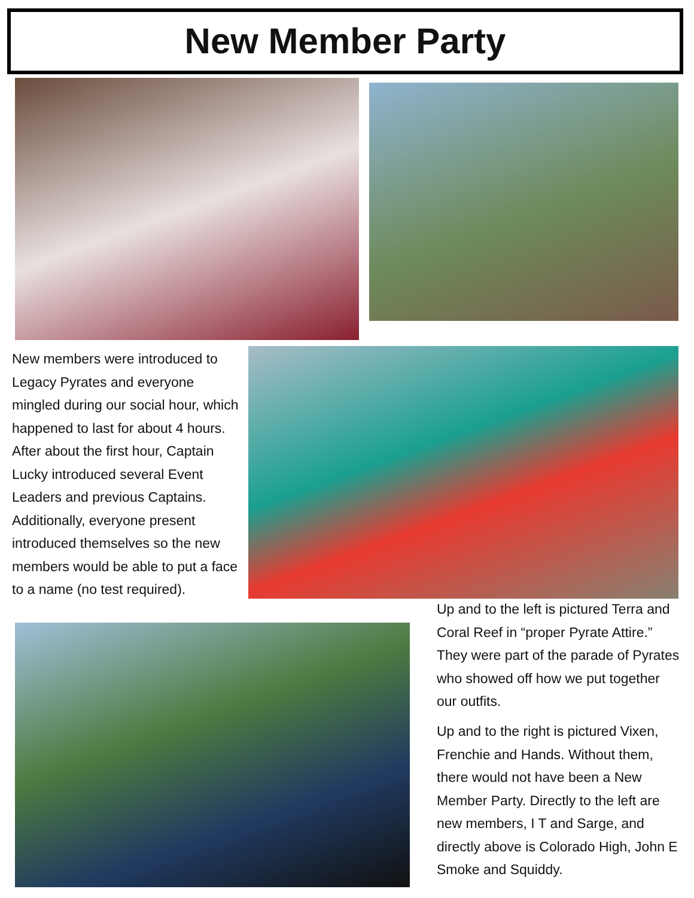New Member Party
New members were introduced to Legacy Pyrates and everyone mingled during our social hour, which happened to last for about 4 hours. After about the first hour, Captain Lucky introduced several Event Leaders and previous Captains. Additionally, everyone present introduced themselves so the new members would be able to put a face to a name (no test required).
Up and to the left is pictured Terra and Coral Reef in “proper Pyrate Attire.” They were part of the parade of Pyrates who showed off how we put together our outfits.
Up and to the right is pictured Vixen, Frenchie and Hands. Without them, there would not have been a New Member Party. Directly to the left are new members, I T and Sarge, and directly above is Colorado High, John E Smoke and Squiddy.